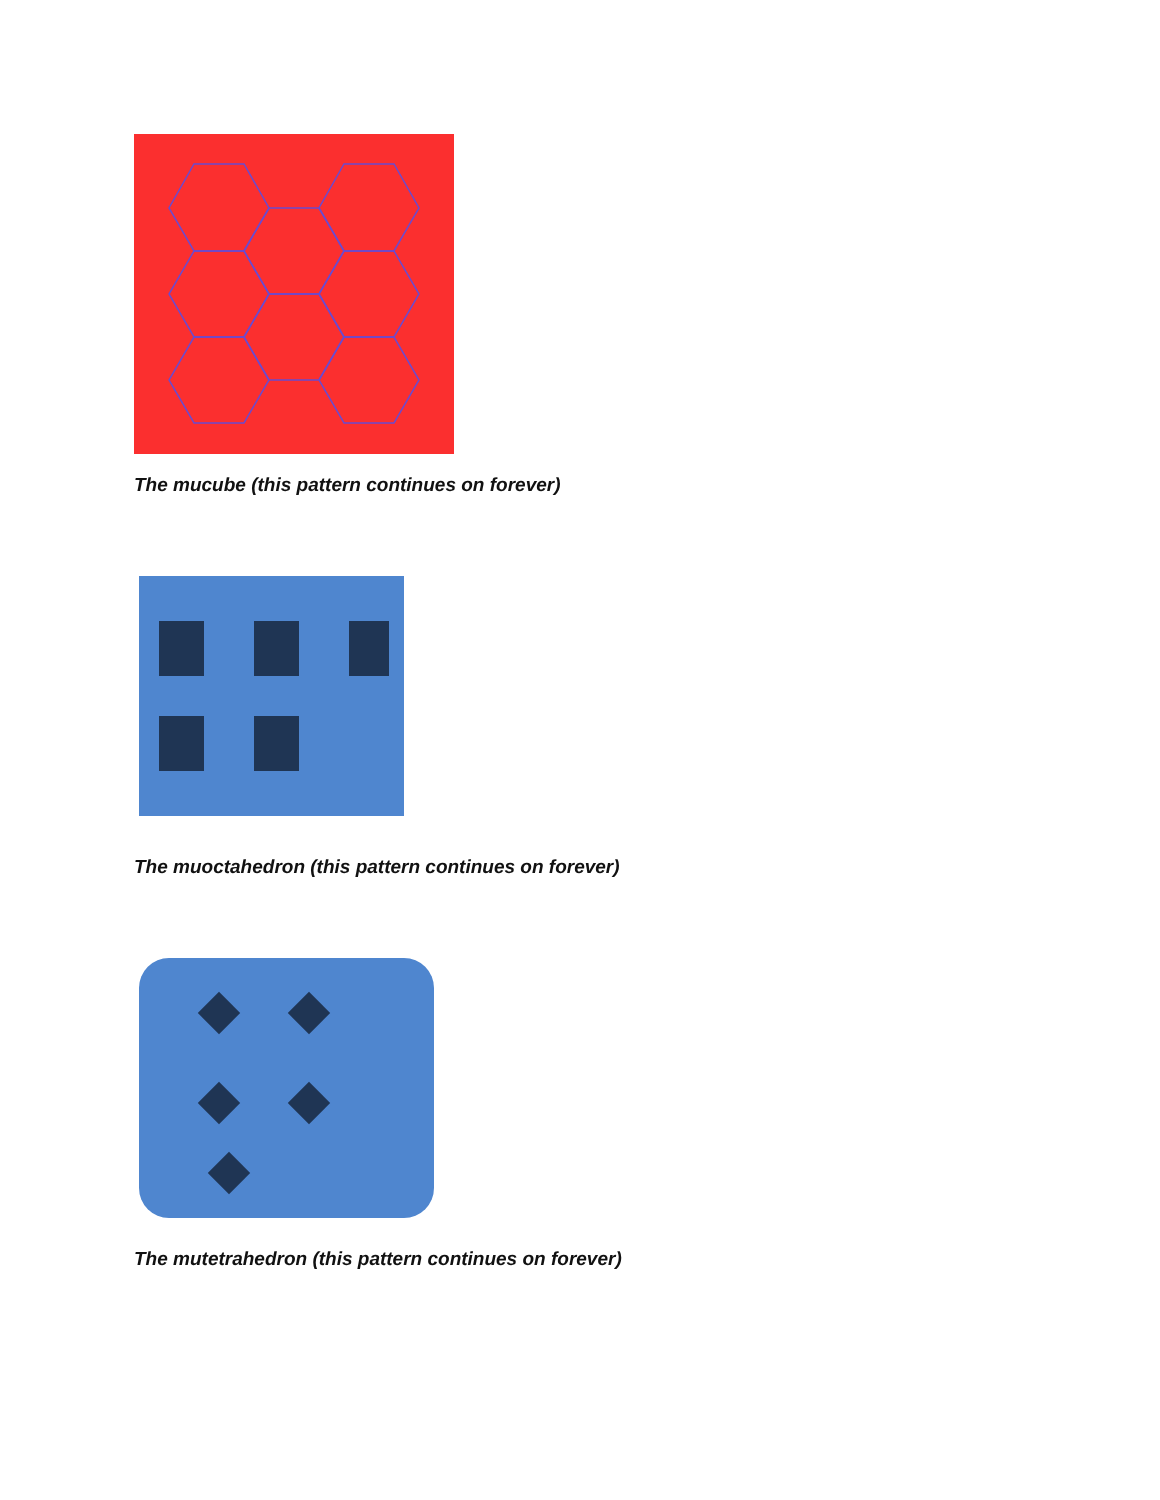The mucube (this pattern continues on forever)
The muoctahedron (this pattern continues on forever)
The mutetrahedron (this pattern continues on forever)